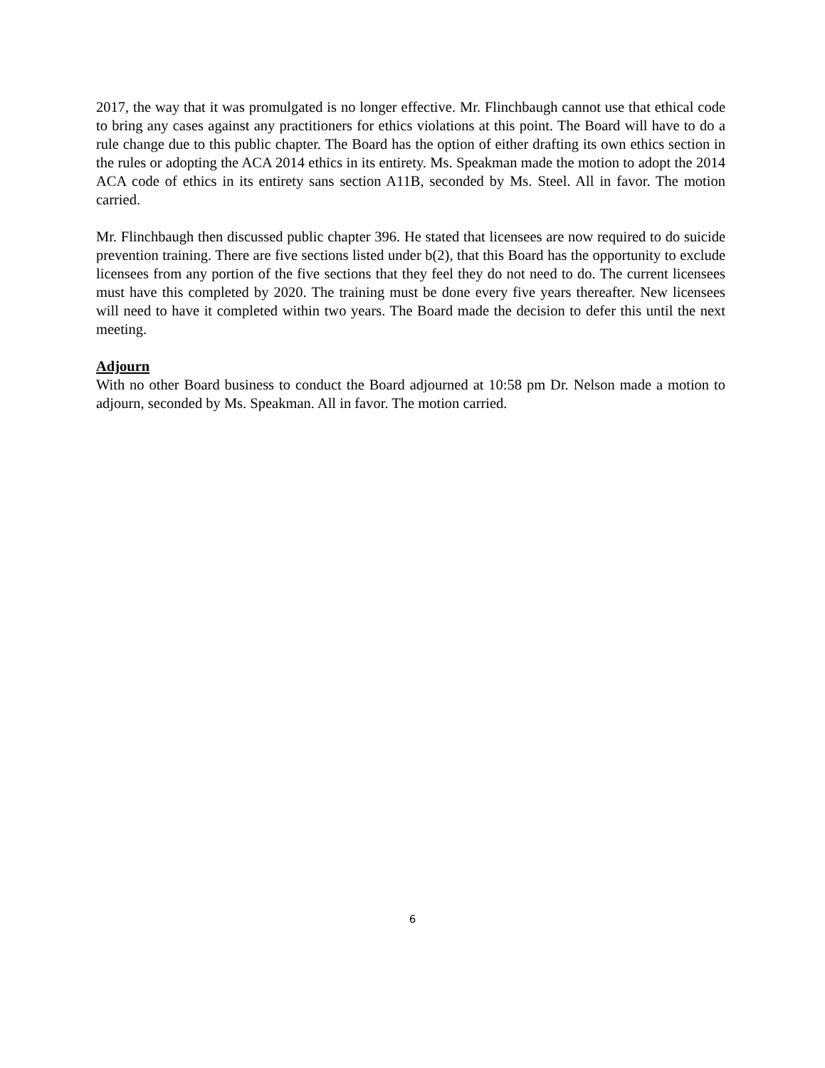2017, the way that it was promulgated is no longer effective. Mr. Flinchbaugh cannot use that ethical code to bring any cases against any practitioners for ethics violations at this point. The Board will have to do a rule change due to this public chapter. The Board has the option of either drafting its own ethics section in the rules or adopting the ACA 2014 ethics in its entirety. Ms. Speakman made the motion to adopt the 2014 ACA code of ethics in its entirety sans section A11B, seconded by Ms. Steel. All in favor. The motion carried.
Mr. Flinchbaugh then discussed public chapter 396. He stated that licensees are now required to do suicide prevention training. There are five sections listed under b(2), that this Board has the opportunity to exclude licensees from any portion of the five sections that they feel they do not need to do. The current licensees must have this completed by 2020. The training must be done every five years thereafter. New licensees will need to have it completed within two years. The Board made the decision to defer this until the next meeting.
Adjourn
With no other Board business to conduct the Board adjourned at 10:58 pm Dr. Nelson made a motion to adjourn, seconded by Ms. Speakman. All in favor. The motion carried.
6